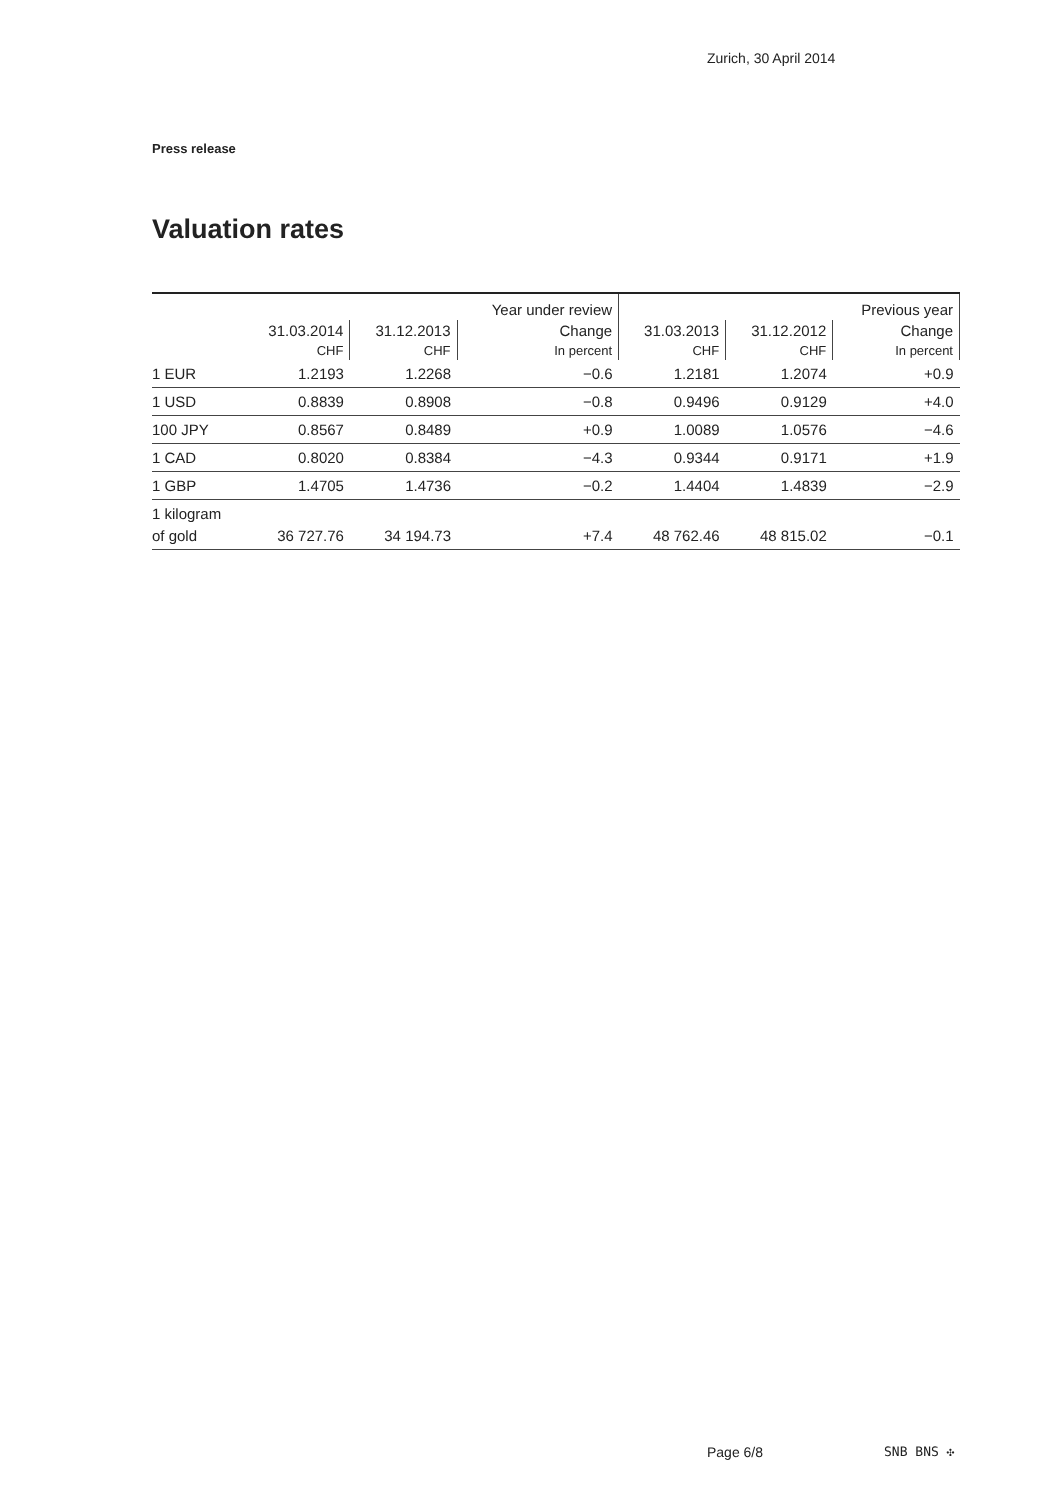Zurich, 30 April 2014
Press release
Valuation rates
| | | | Year under review | | | Previous year |
| --- | --- | --- | --- | --- | --- | --- |
| | 31.03.2014 | 31.12.2013 | Change | 31.03.2013 | 31.12.2012 | Change |
| | CHF | CHF | In percent | CHF | CHF | In percent |
| 1 EUR | 1.2193 | 1.2268 | −0.6 | 1.2181 | 1.2074 | +0.9 |
| 1 USD | 0.8839 | 0.8908 | −0.8 | 0.9496 | 0.9129 | +4.0 |
| 100 JPY | 0.8567 | 0.8489 | +0.9 | 1.0089 | 1.0576 | −4.6 |
| 1 CAD | 0.8020 | 0.8384 | −4.3 | 0.9344 | 0.9171 | +1.9 |
| 1 GBP | 1.4705 | 1.4736 | −0.2 | 1.4404 | 1.4839 | −2.9 |
| 1 kilogram | | | | | | |
| of gold | 36 727.76 | 34 194.73 | +7.4 | 48 762.46 | 48 815.02 | −0.1 |
Page 6/8 SNB BNS ✣